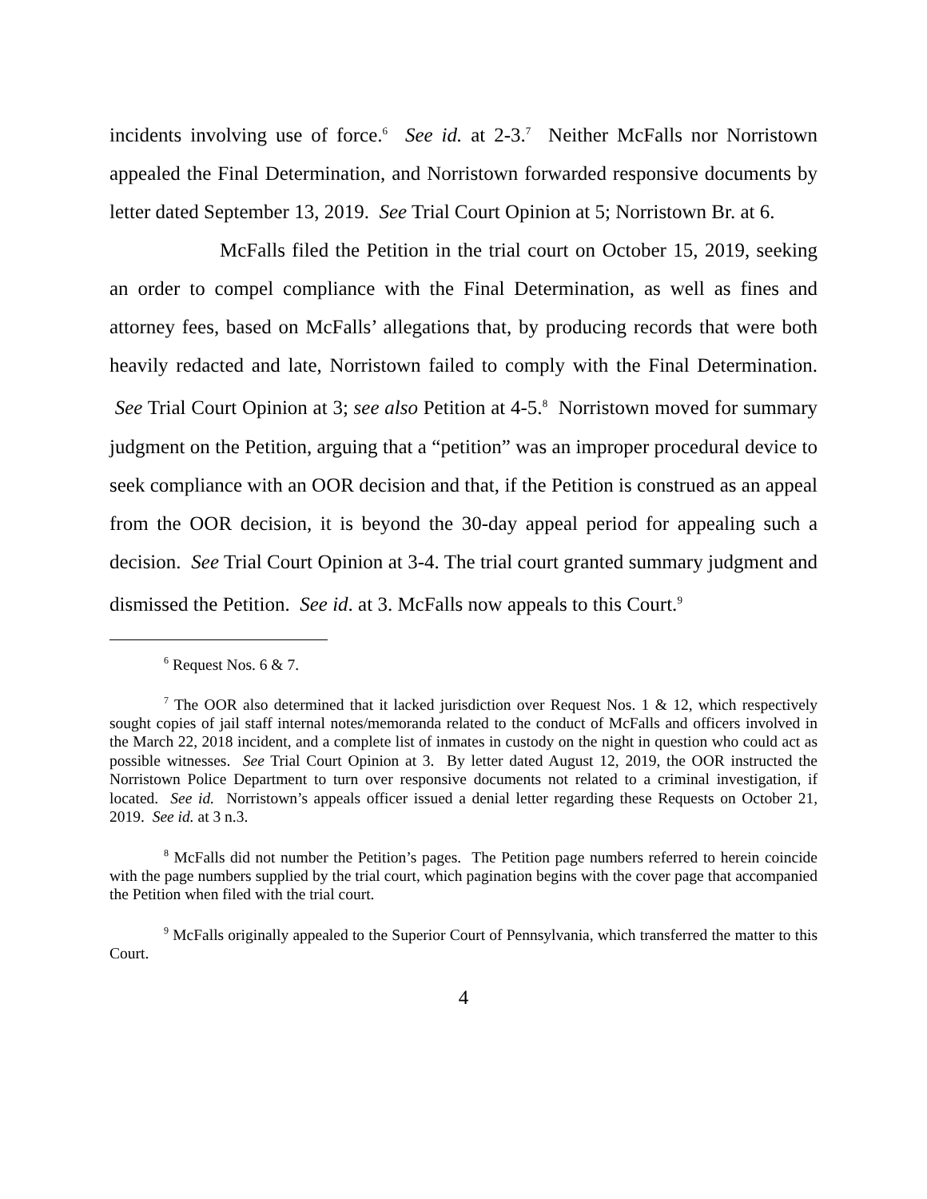incidents involving use of force.<sup>6</sup> See id. at 2-3.<sup>7</sup> Neither McFalls nor Norristown appealed the Final Determination, and Norristown forwarded responsive documents by letter dated September 13, 2019. See Trial Court Opinion at 5; Norristown Br. at 6.
McFalls filed the Petition in the trial court on October 15, 2019, seeking an order to compel compliance with the Final Determination, as well as fines and attorney fees, based on McFalls’ allegations that, by producing records that were both heavily redacted and late, Norristown failed to comply with the Final Determination. See Trial Court Opinion at 3; see also Petition at 4-5.<sup>8</sup> Norristown moved for summary judgment on the Petition, arguing that a “petition” was an improper procedural device to seek compliance with an OOR decision and that, if the Petition is construed as an appeal from the OOR decision, it is beyond the 30-day appeal period for appealing such a decision. See Trial Court Opinion at 3-4. The trial court granted summary judgment and dismissed the Petition. See id. at 3. McFalls now appeals to this Court.<sup>9</sup>
<sup>6</sup> Request Nos. 6 & 7.
<sup>7</sup> The OOR also determined that it lacked jurisdiction over Request Nos. 1 & 12, which respectively sought copies of jail staff internal notes/memoranda related to the conduct of McFalls and officers involved in the March 22, 2018 incident, and a complete list of inmates in custody on the night in question who could act as possible witnesses. See Trial Court Opinion at 3. By letter dated August 12, 2019, the OOR instructed the Norristown Police Department to turn over responsive documents not related to a criminal investigation, if located. See id. Norristown’s appeals officer issued a denial letter regarding these Requests on October 21, 2019. See id. at 3 n.3.
<sup>8</sup> McFalls did not number the Petition’s pages. The Petition page numbers referred to herein coincide with the page numbers supplied by the trial court, which pagination begins with the cover page that accompanied the Petition when filed with the trial court.
<sup>9</sup> McFalls originally appealed to the Superior Court of Pennsylvania, which transferred the matter to this Court.
4